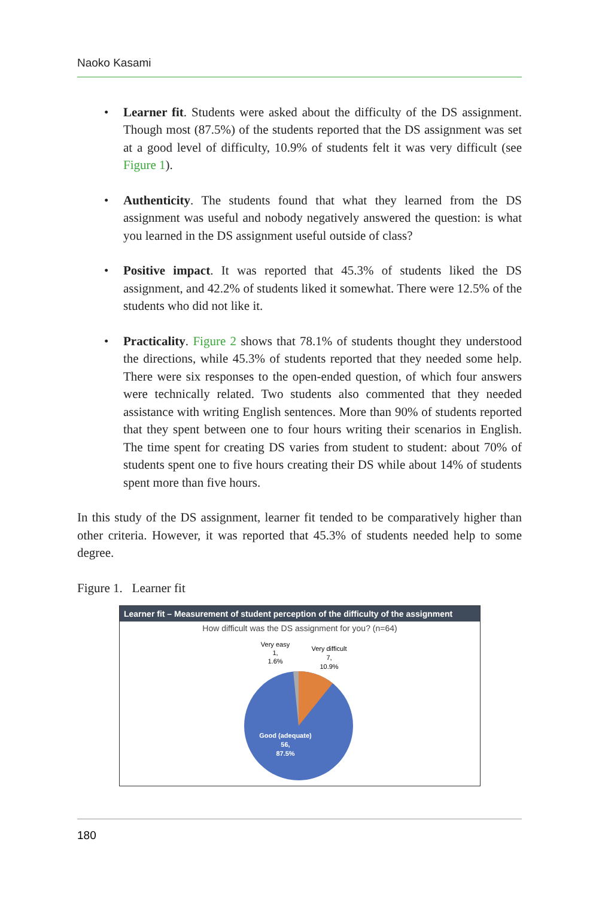Naoko Kasami
• Learner fit. Students were asked about the difficulty of the DS assignment. Though most (87.5%) of the students reported that the DS assignment was set at a good level of difficulty, 10.9% of students felt it was very difficult (see Figure 1).
• Authenticity. The students found that what they learned from the DS assignment was useful and nobody negatively answered the question: is what you learned in the DS assignment useful outside of class?
• Positive impact. It was reported that 45.3% of students liked the DS assignment, and 42.2% of students liked it somewhat. There were 12.5% of the students who did not like it.
• Practicality. Figure 2 shows that 78.1% of students thought they understood the directions, while 45.3% of students reported that they needed some help. There were six responses to the open-ended question, of which four answers were technically related. Two students also commented that they needed assistance with writing English sentences. More than 90% of students reported that they spent between one to four hours writing their scenarios in English. The time spent for creating DS varies from student to student: about 70% of students spent one to five hours creating their DS while about 14% of students spent more than five hours.
In this study of the DS assignment, learner fit tended to be comparatively higher than other criteria. However, it was reported that 45.3% of students needed help to some degree.
Figure 1. Learner fit
Learner fit – Measurement of student perception of the difficulty of the assignment
How difficult was the DS assignment for you? (n=64)
Very easy
1,
1.6%
Very difficult
7,
10.9%
Good (adequate)
56,
87.5%
180